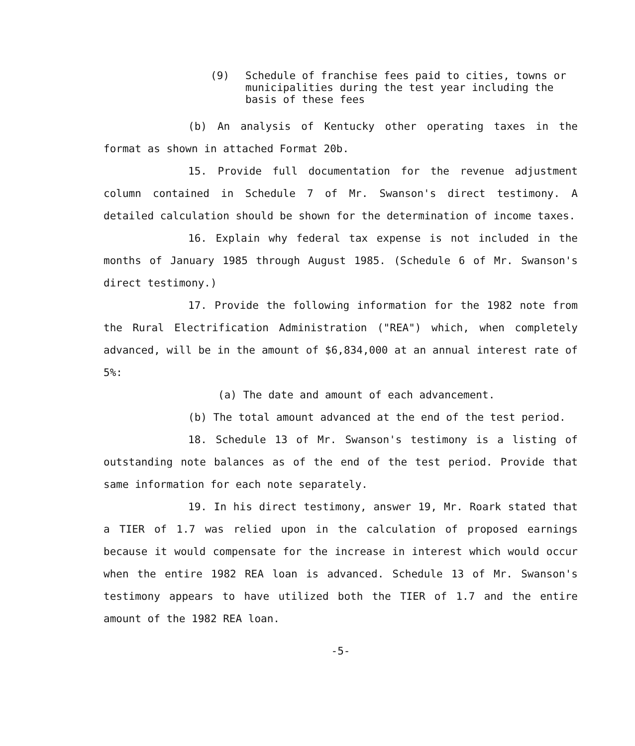(9) Schedule of franchise fees paid to cities, towns or municipalities during the test year including the basis of these fees
(b) An analysis of Kentucky other operating taxes in the format as shown in attached Format 20b.
15. Provide full documentation for the revenue adjustment column contained in Schedule 7 of Mr. Swanson's direct testimony. A detailed calculation should be shown for the determination of income taxes.
16. Explain why federal tax expense is not included in the months of January 1985 through August 1985. (Schedule 6 of Mr. Swanson's direct testimony.)
17. Provide the following information for the 1982 note from the Rural Electrification Administration ("REA") which, when completely advanced, will be in the amount of $6,834,000 at an annual interest rate of 5%:
(a) The date and amount of each advancement.
(b) The total amount advanced at the end of the test period.
18. Schedule 13 of Mr. Swanson's testimony is a listing of outstanding note balances as of the end of the test period. Provide that same information for each note separately.
19. In his direct testimony, answer 19, Mr. Roark stated that a TIER of 1.7 was relied upon in the calculation of proposed earnings because it would compensate for the increase in interest which would occur when the entire 1982 REA loan is advanced. Schedule 13 of Mr. Swanson's testimony appears to have utilized both the TIER of 1.7 and the entire amount of the 1982 REA loan.
-5-